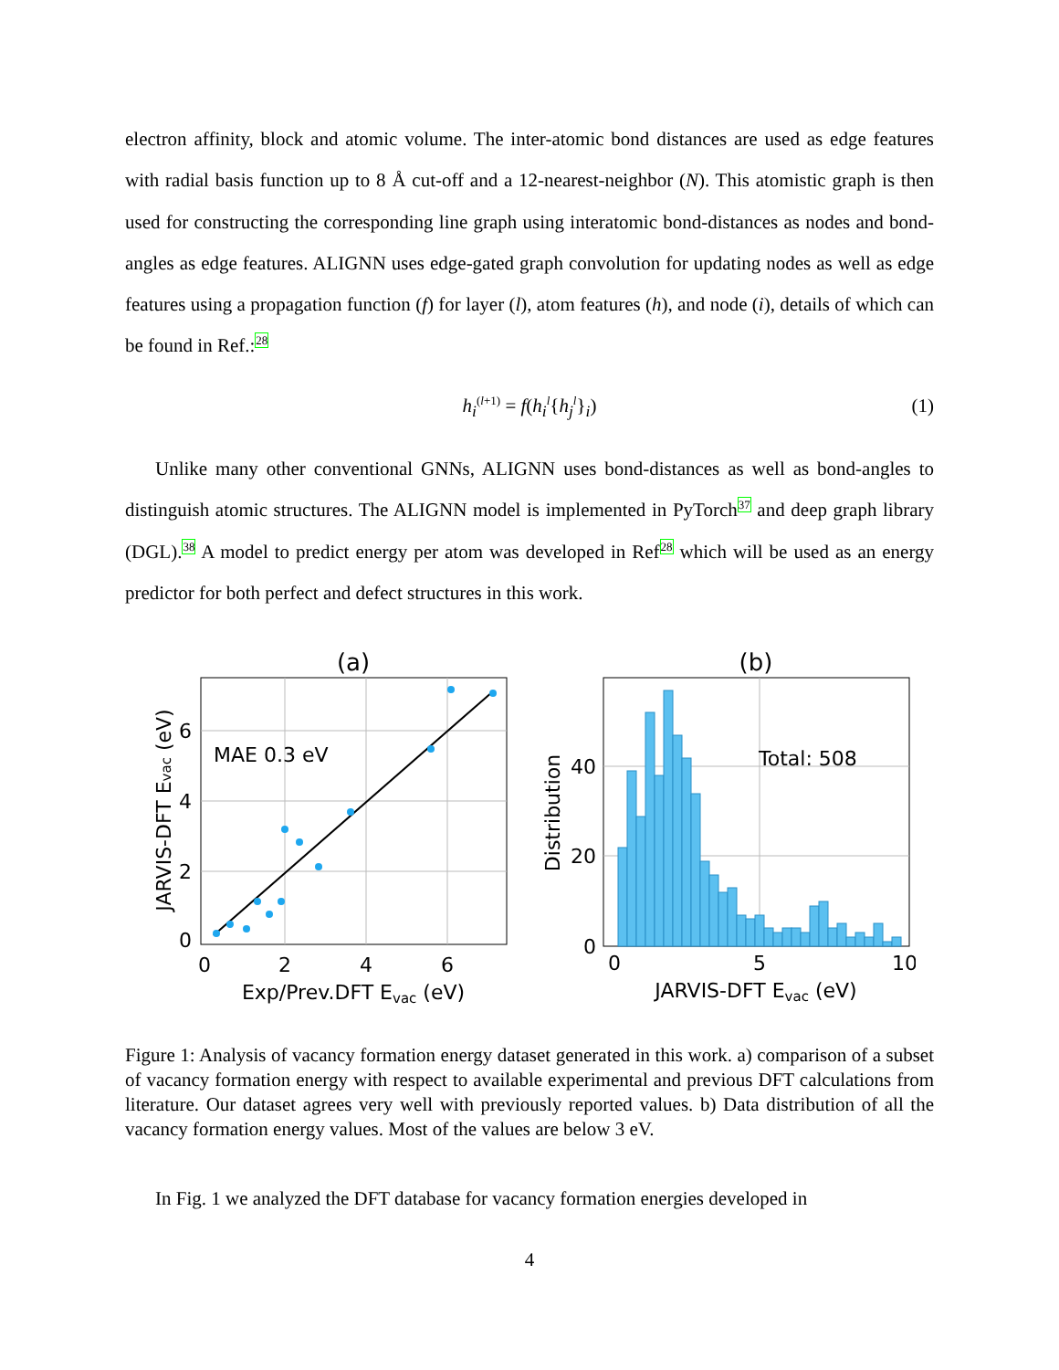electron affinity, block and atomic volume. The inter-atomic bond distances are used as edge features with radial basis function up to 8 Å cut-off and a 12-nearest-neighbor (N). This atomistic graph is then used for constructing the corresponding line graph using interatomic bond-distances as nodes and bond-angles as edge features. ALIGNN uses edge-gated graph convolution for updating nodes as well as edge features using a propagation function (f) for layer (l), atom features (h), and node (i), details of which can be found in Ref.:<sup>28</sup>
h<sub>i</sub><sup>(l+1)</sup> = f(h<sub>i</sub><sup>l</sup>{h<sub>j</sub><sup>l</sup>}<sub>i</sub>) (1)
Unlike many other conventional GNNs, ALIGNN uses bond-distances as well as bond-angles to distinguish atomic structures. The ALIGNN model is implemented in PyTorch<sup>37</sup> and deep graph library (DGL).<sup>38</sup> A model to predict energy per atom was developed in Ref<sup>28</sup> which will be used as an energy predictor for both perfect and defect structures in this work.
(a)
MAE 0.3 eV
0
2
4
6
0
2
4
6
Exp/Prev.DFT Evac (eV)
JARVIS-DFT Evac (eV)
(b)
Total: 508
0
5
10
0
20
40
JARVIS-DFT Evac (eV)
Distribution
Figure 1: Analysis of vacancy formation energy dataset generated in this work. a) comparison of a subset of vacancy formation energy with respect to available experimental and previous DFT calculations from literature. Our dataset agrees very well with previously reported values. b) Data distribution of all the vacancy formation energy values. Most of the values are below 3 eV.
In Fig. 1 we analyzed the DFT database for vacancy formation energies developed in
4